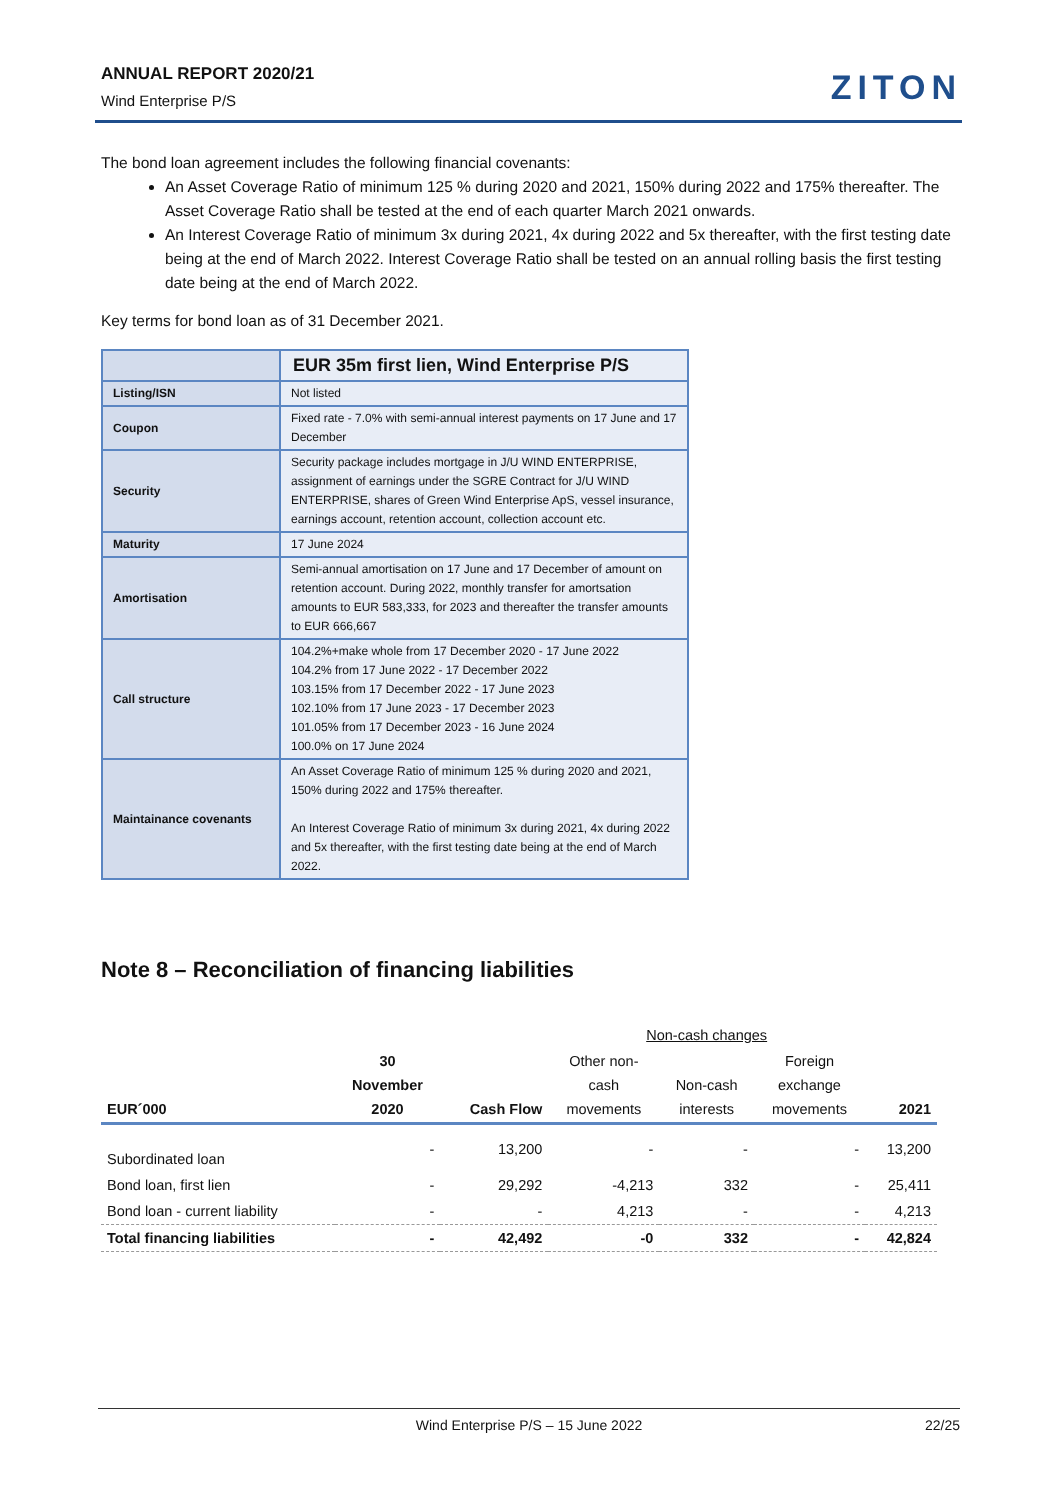ANNUAL REPORT 2020/21
Wind Enterprise P/S ZITON
The bond loan agreement includes the following financial covenants:
An Asset Coverage Ratio of minimum 125 % during 2020 and 2021, 150% during 2022 and 175% thereafter. The Asset Coverage Ratio shall be tested at the end of each quarter March 2021 onwards.
An Interest Coverage Ratio of minimum 3x during 2021, 4x during 2022 and 5x thereafter, with the first testing date being at the end of March 2022. Interest Coverage Ratio shall be tested on an annual rolling basis the first testing date being at the end of March 2022.
Key terms for bond loan as of 31 December 2021.
| | EUR 35m first lien, Wind Enterprise P/S |
| Listing/ISN | Not listed |
| Coupon | Fixed rate - 7.0% with semi-annual interest payments on 17 June and 17 December |
| Security | Security package includes mortgage in J/U WIND ENTERPRISE, assignment of earnings under the SGRE Contract for J/U WIND ENTERPRISE, shares of Green Wind Enterprise ApS, vessel insurance, earnings account, retention account, collection account etc. |
| Maturity | 17 June 2024 |
| Amortisation | Semi-annual amortisation on 17 June and 17 December of amount on retention account. During 2022, monthly transfer for amortsation amounts to EUR 583,333, for 2023 and thereafter the transfer amounts to EUR 666,667 |
| Call structure | 104.2%+make whole from 17 December 2020 - 17 June 2022 104.2% from 17 June 2022 - 17 December 2022 103.15% from 17 December 2022 - 17 June 2023 102.10% from 17 June 2023 - 17 December 2023 101.05% from 17 December 2023 - 16 June 2024 100.0% on 17 June 2024 |
| Maintainance covenants | An Asset Coverage Ratio of minimum 125 % during 2020 and 2021, 150% during 2022 and 175% thereafter. An Interest Coverage Ratio of minimum 3x during 2021, 4x during 2022 and 5x thereafter, with the first testing date being at the end of March 2022. |
Note 8 – Reconciliation of financing liabilities
| | | | Non-cash changes | | | |
| --- | --- | --- | --- | --- | --- | --- |
| EUR´000 | 30 November 2020 | Cash Flow | Other non- cash movements | Non-cash interests | Foreign exchange movements | 2021 |
| Subordinated loan | - | 13,200 | - | - | - | 13,200 |
| Bond loan, first lien | - | 29,292 | -4,213 | 332 | - | 25,411 |
| Bond loan - current liability | - | - | 4,213 | - | - | 4,213 |
| Total financing liabilities | - | 42,492 | -0 | 332 | - | 42,824 |
Wind Enterprise P/S – 15 June 2022 22/25